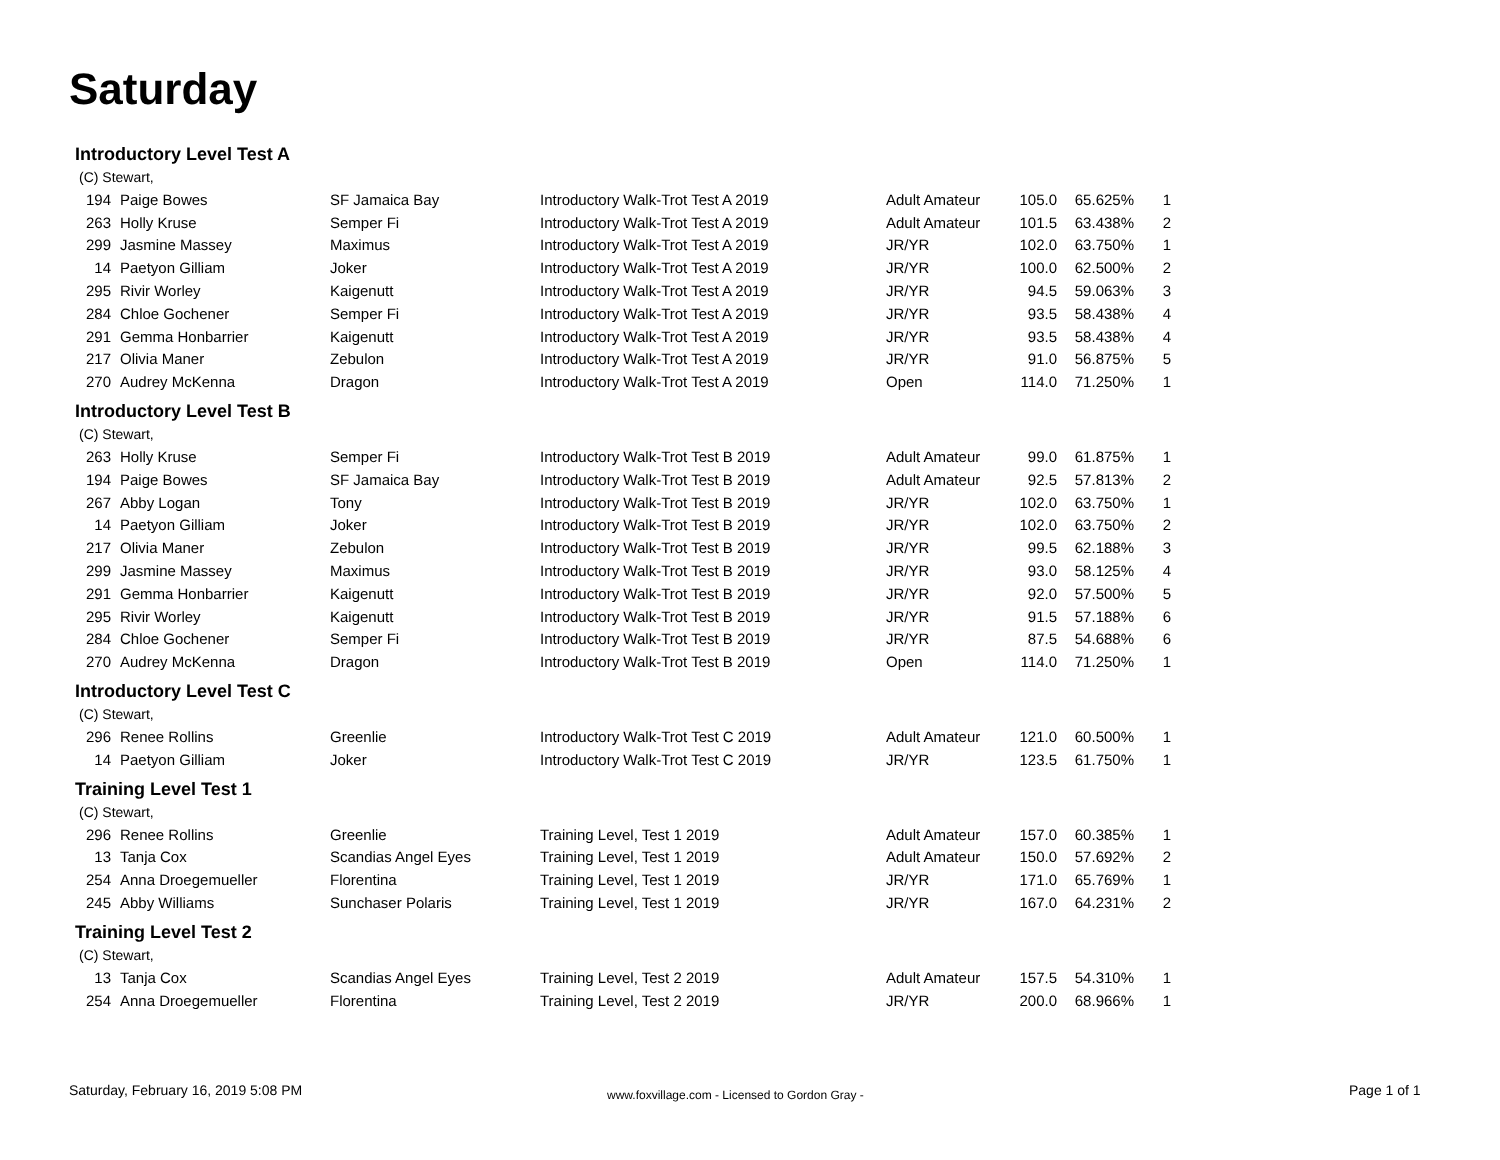Saturday
Introductory Level Test A
(C) Stewart,
| 194 | Paige Bowes | SF Jamaica Bay | Introductory Walk-Trot Test A 2019 | Adult Amateur | 105.0 | 65.625% | 1 |
| 263 | Holly Kruse | Semper Fi | Introductory Walk-Trot Test A 2019 | Adult Amateur | 101.5 | 63.438% | 2 |
| 299 | Jasmine Massey | Maximus | Introductory Walk-Trot Test A 2019 | JR/YR | 102.0 | 63.750% | 1 |
| 14 | Paetyon Gilliam | Joker | Introductory Walk-Trot Test A 2019 | JR/YR | 100.0 | 62.500% | 2 |
| 295 | Rivir Worley | Kaigenutt | Introductory Walk-Trot Test A 2019 | JR/YR | 94.5 | 59.063% | 3 |
| 284 | Chloe Gochener | Semper Fi | Introductory Walk-Trot Test A 2019 | JR/YR | 93.5 | 58.438% | 4 |
| 291 | Gemma Honbarrier | Kaigenutt | Introductory Walk-Trot Test A 2019 | JR/YR | 93.5 | 58.438% | 4 |
| 217 | Olivia Maner | Zebulon | Introductory Walk-Trot Test A 2019 | JR/YR | 91.0 | 56.875% | 5 |
| 270 | Audrey McKenna | Dragon | Introductory Walk-Trot Test A 2019 | Open | 114.0 | 71.250% | 1 |
Introductory Level Test B
(C) Stewart,
| 263 | Holly Kruse | Semper Fi | Introductory Walk-Trot Test B 2019 | Adult Amateur | 99.0 | 61.875% | 1 |
| 194 | Paige Bowes | SF Jamaica Bay | Introductory Walk-Trot Test B 2019 | Adult Amateur | 92.5 | 57.813% | 2 |
| 267 | Abby Logan | Tony | Introductory Walk-Trot Test B 2019 | JR/YR | 102.0 | 63.750% | 1 |
| 14 | Paetyon Gilliam | Joker | Introductory Walk-Trot Test B 2019 | JR/YR | 102.0 | 63.750% | 2 |
| 217 | Olivia Maner | Zebulon | Introductory Walk-Trot Test B 2019 | JR/YR | 99.5 | 62.188% | 3 |
| 299 | Jasmine Massey | Maximus | Introductory Walk-Trot Test B 2019 | JR/YR | 93.0 | 58.125% | 4 |
| 291 | Gemma Honbarrier | Kaigenutt | Introductory Walk-Trot Test B 2019 | JR/YR | 92.0 | 57.500% | 5 |
| 295 | Rivir Worley | Kaigenutt | Introductory Walk-Trot Test B 2019 | JR/YR | 91.5 | 57.188% | 6 |
| 284 | Chloe Gochener | Semper Fi | Introductory Walk-Trot Test B 2019 | JR/YR | 87.5 | 54.688% | 6 |
| 270 | Audrey McKenna | Dragon | Introductory Walk-Trot Test B 2019 | Open | 114.0 | 71.250% | 1 |
Introductory Level Test C
(C) Stewart,
| 296 | Renee Rollins | Greenlie | Introductory Walk-Trot Test C 2019 | Adult Amateur | 121.0 | 60.500% | 1 |
| 14 | Paetyon Gilliam | Joker | Introductory Walk-Trot Test C 2019 | JR/YR | 123.5 | 61.750% | 1 |
Training Level Test 1
(C) Stewart,
| 296 | Renee Rollins | Greenlie | Training Level, Test 1 2019 | Adult Amateur | 157.0 | 60.385% | 1 |
| 13 | Tanja Cox | Scandias Angel Eyes | Training Level, Test 1 2019 | Adult Amateur | 150.0 | 57.692% | 2 |
| 254 | Anna Droegemueller | Florentina | Training Level, Test 1 2019 | JR/YR | 171.0 | 65.769% | 1 |
| 245 | Abby Williams | Sunchaser Polaris | Training Level, Test 1 2019 | JR/YR | 167.0 | 64.231% | 2 |
Training Level Test 2
(C) Stewart,
| 13 | Tanja Cox | Scandias Angel Eyes | Training Level, Test 2 2019 | Adult Amateur | 157.5 | 54.310% | 1 |
| 254 | Anna Droegemueller | Florentina | Training Level, Test 2 2019 | JR/YR | 200.0 | 68.966% | 1 |
Saturday, February 16, 2019 5:08 PM
www.foxvillage.com - Licensed to Gordon Gray -
Page 1 of 1